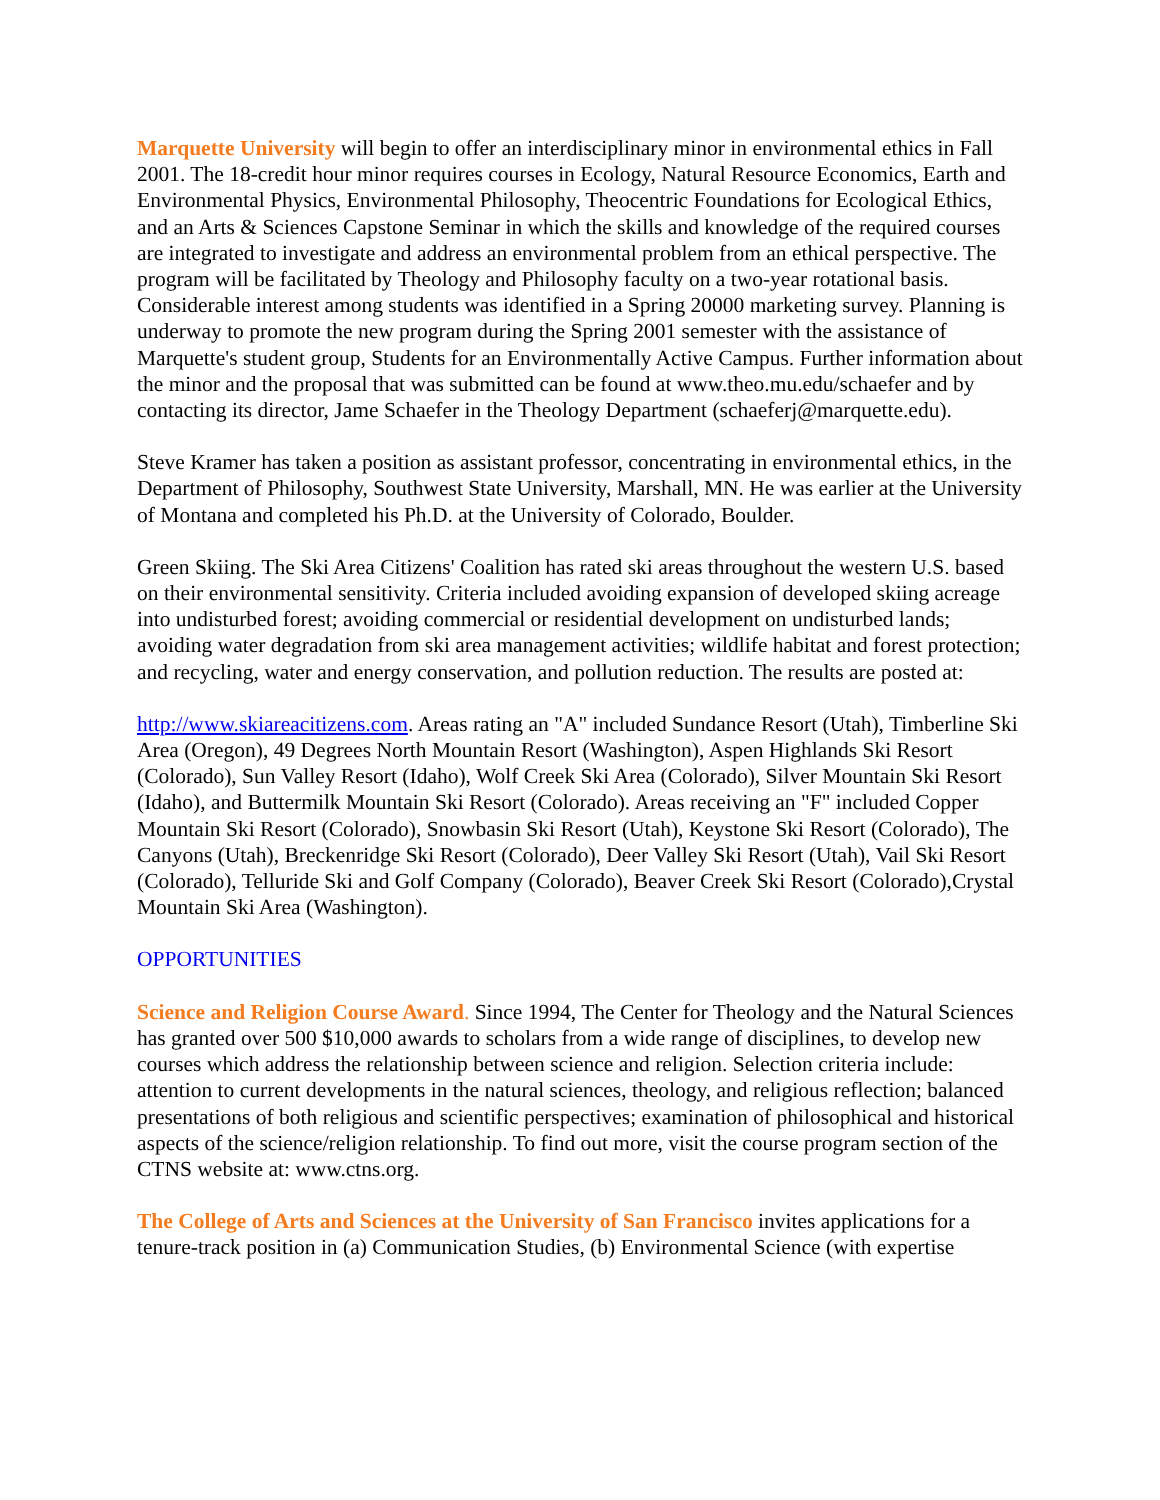Marquette University will begin to offer an interdisciplinary minor in environmental ethics in Fall 2001. The 18-credit hour minor requires courses in Ecology, Natural Resource Economics, Earth and Environmental Physics, Environmental Philosophy, Theocentric Foundations for Ecological Ethics, and an Arts & Sciences Capstone Seminar in which the skills and knowledge of the required courses are integrated to investigate and address an environmental problem from an ethical perspective. The program will be facilitated by Theology and Philosophy faculty on a two-year rotational basis. Considerable interest among students was identified in a Spring 20000 marketing survey. Planning is underway to promote the new program during the Spring 2001 semester with the assistance of Marquette's student group, Students for an Environmentally Active Campus. Further information about the minor and the proposal that was submitted can be found at www.theo.mu.edu/schaefer and by contacting its director, Jame Schaefer in the Theology Department (schaeferj@marquette.edu).
Steve Kramer has taken a position as assistant professor, concentrating in environmental ethics, in the Department of Philosophy, Southwest State University, Marshall, MN. He was earlier at the University of Montana and completed his Ph.D. at the University of Colorado, Boulder.
Green Skiing. The Ski Area Citizens' Coalition has rated ski areas throughout the western U.S. based on their environmental sensitivity. Criteria included avoiding expansion of developed skiing acreage into undisturbed forest; avoiding commercial or residential development on undisturbed lands; avoiding water degradation from ski area management activities; wildlife habitat and forest protection; and recycling, water and energy conservation, and pollution reduction. The results are posted at:
http://www.skiareacitizens.com. Areas rating an "A" included Sundance Resort (Utah), Timberline Ski Area (Oregon), 49 Degrees North Mountain Resort (Washington), Aspen Highlands Ski Resort (Colorado), Sun Valley Resort (Idaho), Wolf Creek Ski Area (Colorado), Silver Mountain Ski Resort (Idaho), and Buttermilk Mountain Ski Resort (Colorado). Areas receiving an "F" included Copper Mountain Ski Resort (Colorado), Snowbasin Ski Resort (Utah), Keystone Ski Resort (Colorado), The Canyons (Utah), Breckenridge Ski Resort (Colorado), Deer Valley Ski Resort (Utah), Vail Ski Resort (Colorado), Telluride Ski and Golf Company (Colorado), Beaver Creek Ski Resort (Colorado),Crystal Mountain Ski Area (Washington).
OPPORTUNITIES
Science and Religion Course Award. Since 1994, The Center for Theology and the Natural Sciences has granted over 500 $10,000 awards to scholars from a wide range of disciplines, to develop new courses which address the relationship between science and religion. Selection criteria include: attention to current developments in the natural sciences, theology, and religious reflection; balanced presentations of both religious and scientific perspectives; examination of philosophical and historical aspects of the science/religion relationship. To find out more, visit the course program section of the CTNS website at: www.ctns.org.
The College of Arts and Sciences at the University of San Francisco invites applications for a tenure-track position in (a) Communication Studies, (b) Environmental Science (with expertise